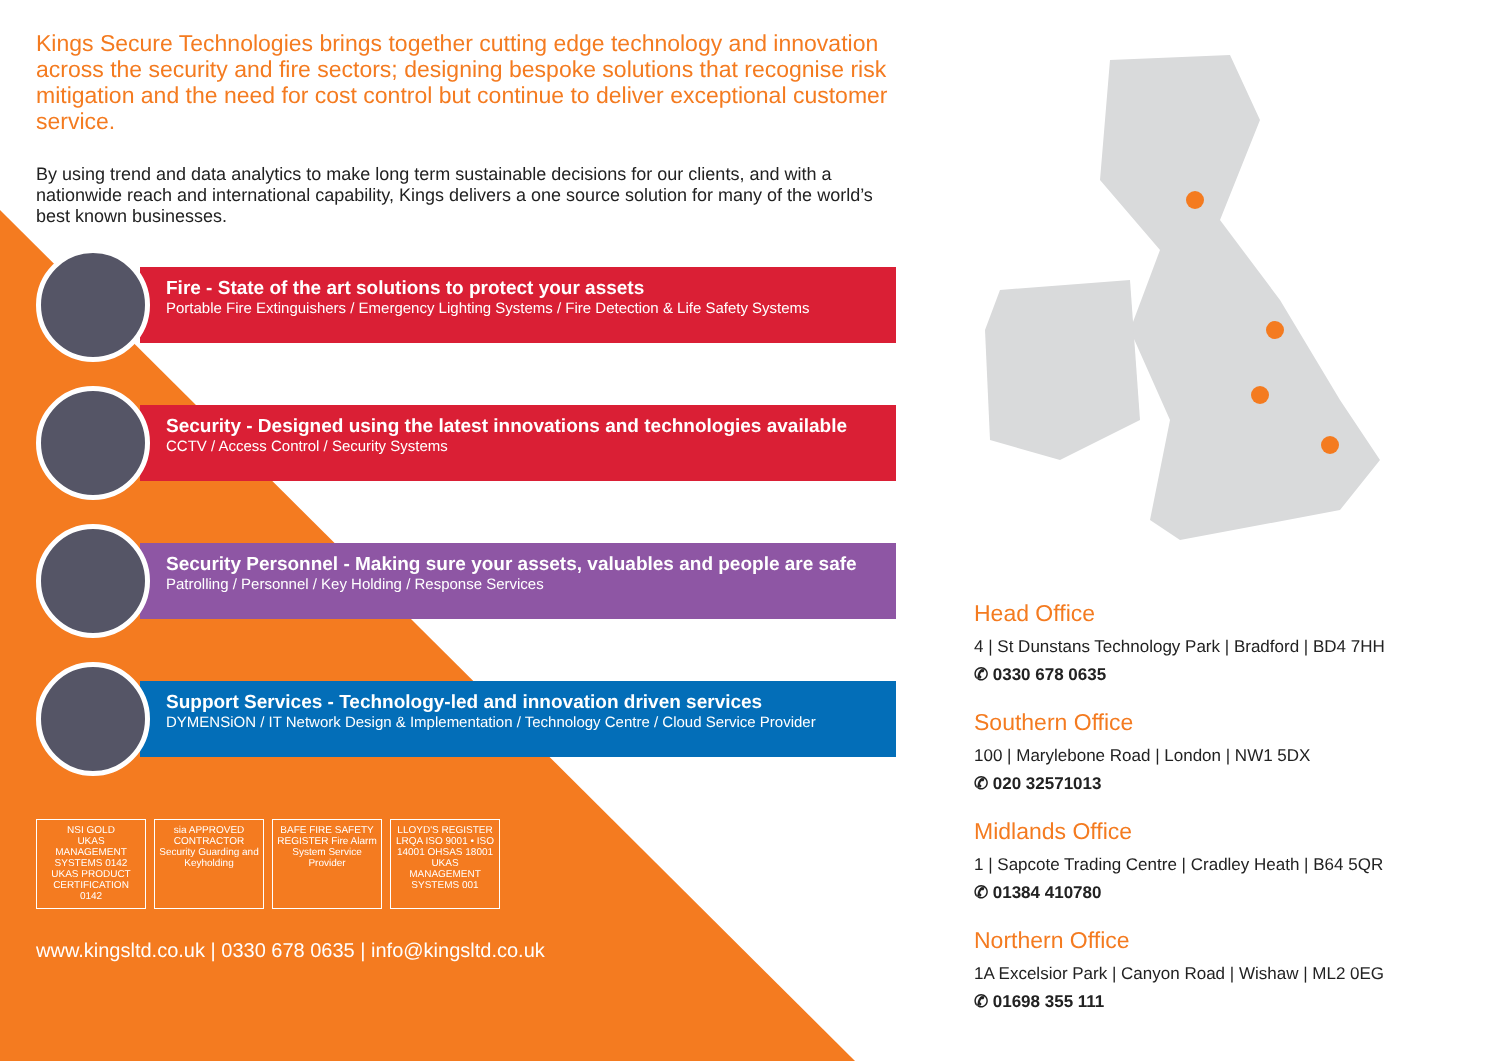Kings Secure Technologies brings together cutting edge technology and innovation across the security and fire sectors; designing bespoke solutions that recognise risk mitigation and the need for cost control but continue to deliver exceptional customer service.
By using trend and data analytics to make long term sustainable decisions for our clients, and with a nationwide reach and international capability, Kings delivers a one source solution for many of the world’s best known businesses.
Fire - State of the art solutions to protect your assets
Portable Fire Extinguishers / Emergency Lighting Systems / Fire Detection & Life Safety Systems
Security - Designed using the latest innovations and technologies available
CCTV / Access Control / Security Systems
Security Personnel - Making sure your assets, valuables and people are safe
Patrolling / Personnel / Key Holding / Response Services
Support Services - Technology-led and innovation driven services
DYMENSiON / IT Network Design & Implementation / Technology Centre / Cloud Service Provider
NSI GOLD
UKAS MANAGEMENT SYSTEMS 0142
UKAS PRODUCT CERTIFICATION 0142
sia APPROVED CONTRACTOR Security Guarding and Keyholding
BAFE FIRE SAFETY REGISTER Fire Alarm System Service Provider
LLOYD'S REGISTER LRQA ISO 9001 • ISO 14001 OHSAS 18001 UKAS MANAGEMENT SYSTEMS 001
www.kingsltd.co.uk | 0330 678 0635 | info@kingsltd.co.uk
Head Office
4 | St Dunstans Technology Park | Bradford | BD4 7HH
✆ 0330 678 0635
Southern Office
100 | Marylebone Road | London | NW1 5DX
✆ 020 32571013
Midlands Office
1 | Sapcote Trading Centre | Cradley Heath | B64 5QR
✆ 01384 410780
Northern Office
1A Excelsior Park | Canyon Road | Wishaw | ML2 0EG
✆ 01698 355 111